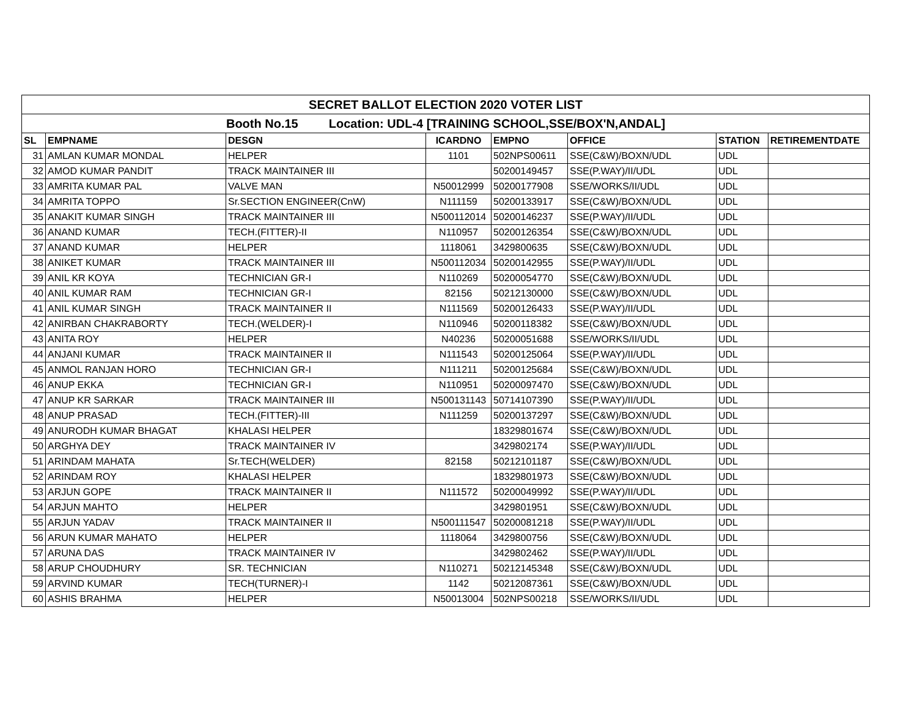| SECRET BALLOT ELECTION 2020 VOTER LIST | | | | | | | |
| Booth No.15 Location: UDL-4 [TRAINING SCHOOL,SSE/BOX'N,ANDAL] | | | | | | | |
| SL | EMPNAME | DESGN | ICARDNO | EMPNO | OFFICE | STATION | RETIREMENTDATE |
| 31 | AMLAN KUMAR MONDAL | HELPER | 1101 | 502NPS00611 | SSE(C&W)/BOXN/UDL | UDL | |
| 32 | AMOD KUMAR PANDIT | TRACK MAINTAINER III | | 50200149457 | SSE(P.WAY)/II/UDL | UDL | |
| 33 | AMRITA KUMAR PAL | VALVE MAN | N50012999 | 50200177908 | SSE/WORKS/II/UDL | UDL | |
| 34 | AMRITA TOPPO | Sr.SECTION ENGINEER(CnW) | N111159 | 50200133917 | SSE(C&W)/BOXN/UDL | UDL | |
| 35 | ANAKIT KUMAR SINGH | TRACK MAINTAINER III | N500112014 | 50200146237 | SSE(P.WAY)/II/UDL | UDL | |
| 36 | ANAND KUMAR | TECH.(FITTER)-II | N110957 | 50200126354 | SSE(C&W)/BOXN/UDL | UDL | |
| 37 | ANAND KUMAR | HELPER | 1118061 | 3429800635 | SSE(C&W)/BOXN/UDL | UDL | |
| 38 | ANIKET KUMAR | TRACK MAINTAINER III | N500112034 | 50200142955 | SSE(P.WAY)/II/UDL | UDL | |
| 39 | ANIL KR KOYA | TECHNICIAN GR-I | N110269 | 50200054770 | SSE(C&W)/BOXN/UDL | UDL | |
| 40 | ANIL KUMAR RAM | TECHNICIAN GR-I | 82156 | 50212130000 | SSE(C&W)/BOXN/UDL | UDL | |
| 41 | ANIL KUMAR SINGH | TRACK MAINTAINER II | N111569 | 50200126433 | SSE(P.WAY)/II/UDL | UDL | |
| 42 | ANIRBAN CHAKRABORTY | TECH.(WELDER)-I | N110946 | 50200118382 | SSE(C&W)/BOXN/UDL | UDL | |
| 43 | ANITA ROY | HELPER | N40236 | 50200051688 | SSE/WORKS/II/UDL | UDL | |
| 44 | ANJANI KUMAR | TRACK MAINTAINER II | N111543 | 50200125064 | SSE(P.WAY)/II/UDL | UDL | |
| 45 | ANMOL RANJAN HORO | TECHNICIAN GR-I | N111211 | 50200125684 | SSE(C&W)/BOXN/UDL | UDL | |
| 46 | ANUP EKKA | TECHNICIAN GR-I | N110951 | 50200097470 | SSE(C&W)/BOXN/UDL | UDL | |
| 47 | ANUP KR SARKAR | TRACK MAINTAINER III | N500131143 | 50714107390 | SSE(P.WAY)/II/UDL | UDL | |
| 48 | ANUP PRASAD | TECH.(FITTER)-III | N111259 | 50200137297 | SSE(C&W)/BOXN/UDL | UDL | |
| 49 | ANURODH KUMAR BHAGAT | KHALASI HELPER | | 18329801674 | SSE(C&W)/BOXN/UDL | UDL | |
| 50 | ARGHYA DEY | TRACK MAINTAINER IV | | 3429802174 | SSE(P.WAY)/II/UDL | UDL | |
| 51 | ARINDAM MAHATA | Sr.TECH(WELDER) | 82158 | 50212101187 | SSE(C&W)/BOXN/UDL | UDL | |
| 52 | ARINDAM ROY | KHALASI HELPER | | 18329801973 | SSE(C&W)/BOXN/UDL | UDL | |
| 53 | ARJUN GOPE | TRACK MAINTAINER II | N111572 | 50200049992 | SSE(P.WAY)/II/UDL | UDL | |
| 54 | ARJUN MAHTO | HELPER | | 3429801951 | SSE(C&W)/BOXN/UDL | UDL | |
| 55 | ARJUN YADAV | TRACK MAINTAINER II | N500111547 | 50200081218 | SSE(P.WAY)/II/UDL | UDL | |
| 56 | ARUN KUMAR MAHATO | HELPER | 1118064 | 3429800756 | SSE(C&W)/BOXN/UDL | UDL | |
| 57 | ARUNA DAS | TRACK MAINTAINER IV | | 3429802462 | SSE(P.WAY)/II/UDL | UDL | |
| 58 | ARUP CHOUDHURY | SR. TECHNICIAN | N110271 | 50212145348 | SSE(C&W)/BOXN/UDL | UDL | |
| 59 | ARVIND KUMAR | TECH(TURNER)-I | 1142 | 50212087361 | SSE(C&W)/BOXN/UDL | UDL | |
| 60 | ASHIS BRAHMA | HELPER | N50013004 | 502NPS00218 | SSE/WORKS/II/UDL | UDL | |